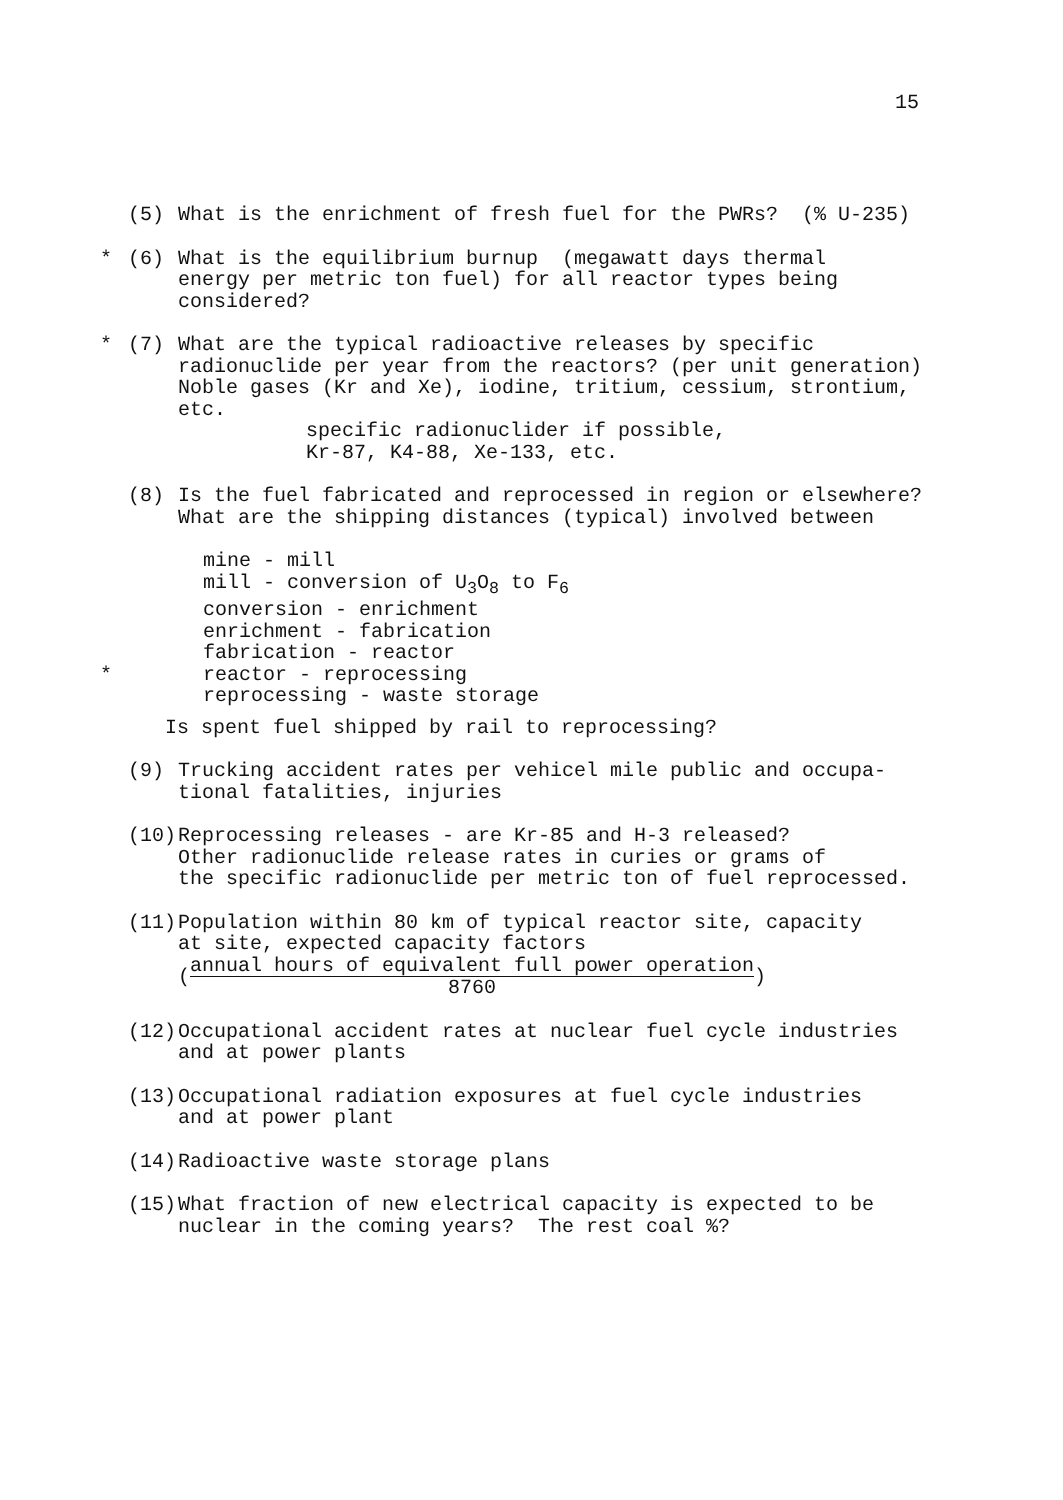15
(5) What is the enrichment of fresh fuel for the PWRs? (% U-235)
* (6) What is the equilibrium burnup (megawatt days thermal energy per metric ton fuel) for all reactor types being considered?
* (7) What are the typical radioactive releases by specific radionuclide per year from the reactors? (per unit generation) Noble gases (Kr and Xe), iodine, tritium, cessium, strontium, etc. specific radionuclider if possible, Kr-87, K4-88, Xe-133, etc.
(8) Is the fuel fabricated and reprocessed in region or elsewhere? What are the shipping distances (typical) involved between
mine - mill
mill - conversion of U<sub>3</sub>O<sub>8</sub> to F<sub>6</sub>
conversion - enrichment
enrichment - fabrication
fabrication - reactor
* reactor - reprocessing
reprocessing - waste storage
Is spent fuel shipped by rail to reprocessing?
(9) Trucking accident rates per vehicel mile public and occupa- tional fatalities, injuries
(10) Reprocessing releases - are Kr-85 and H-3 released? Other radionuclide release rates in curies or grams of the specific radionuclide per metric ton of fuel reprocessed.
(11) Population within 80 km of typical reactor site, capacity at site, expected capacity factors (annual hours of equivalent full power operation 8760)
(12) Occupational accident rates at nuclear fuel cycle industries and at power plants
(13) Occupational radiation exposures at fuel cycle industries and at power plant
(14) Radioactive waste storage plans
(15) What fraction of new electrical capacity is expected to be nuclear in the coming years? The rest coal %?